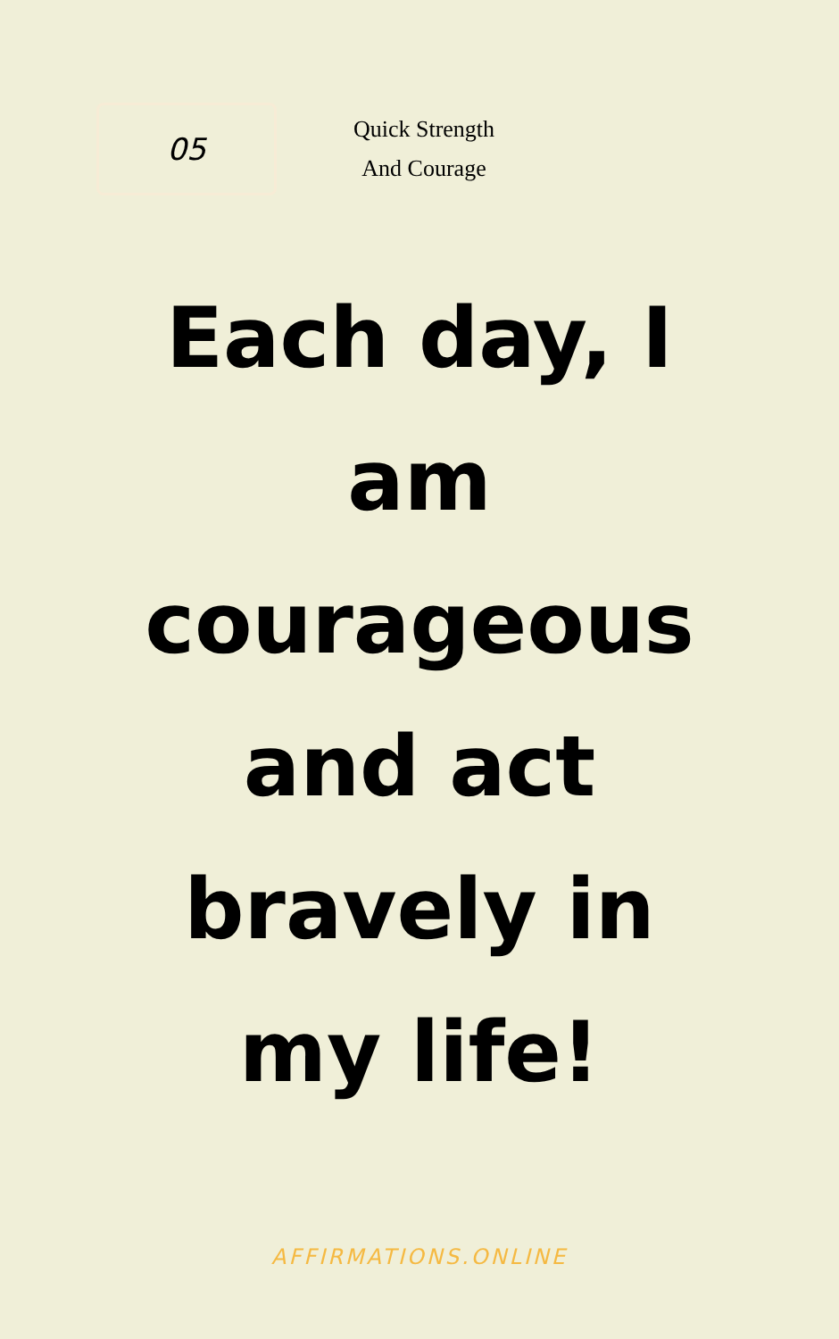05
Quick Strength And Courage
Each day, I am courageous and act bravely in my life!
AFFIRMATIONS.ONLINE